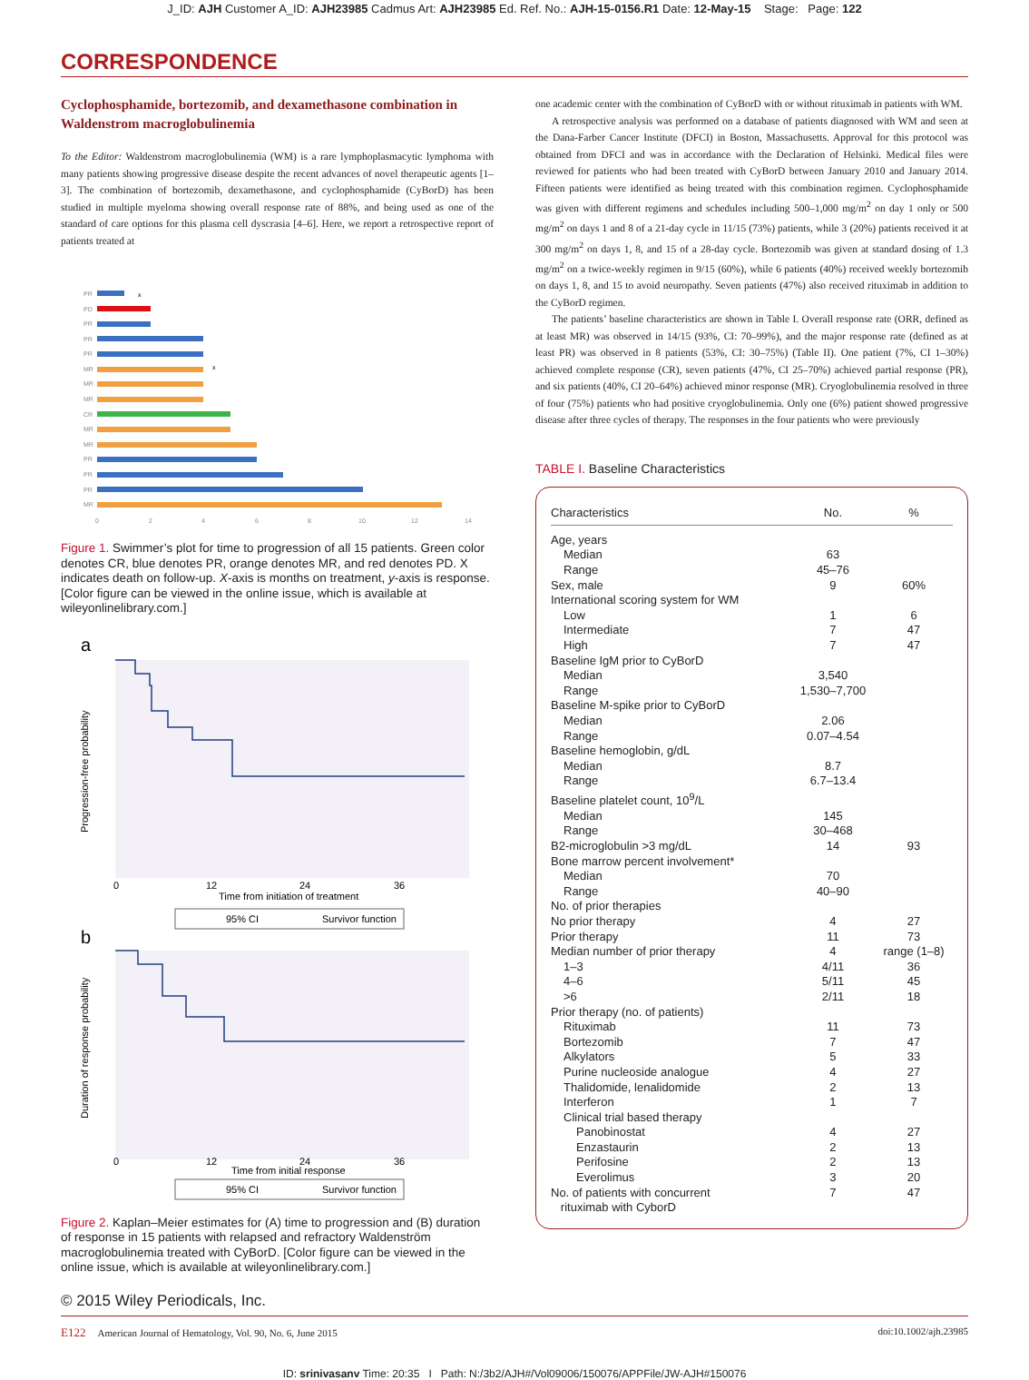J_ID: AJH Customer A_ID: AJH23985 Cadmus Art: AJH23985 Ed. Ref. No.: AJH-15-0156.R1 Date: 12-May-15 Stage: Page: 122
CORRESPONDENCE
Cyclophosphamide, bortezomib, and dexamethasone combination in Waldenstrom macroglobulinemia
To the Editor: Waldenstrom macroglobulinemia (WM) is a rare lymphoplasmacytic lymphoma with many patients showing progressive disease despite the recent advances of novel therapeutic agents [1–3]. The combination of bortezomib, dexamethasone, and cyclophosphamide (CyBorD) has been studied in multiple myeloma showing overall response rate of 88%, and being used as one of the standard of care options for this plasma cell dyscrasia [4–6]. Here, we report a retrospective report of patients treated at
PR
PD
PR
PR
PR
MR
MR
MR
CR
MR
MR
PR
PR
PR
MR
x
x
0
2
4
6
8
10
12
14
Figure 1. Swimmer’s plot for time to progression of all 15 patients. Green color denotes CR, blue denotes PR, orange denotes MR, and red denotes PD. X indicates death on follow-up. X-axis is months on treatment, y-axis is response. [Color figure can be viewed in the online issue, which is available at wileyonlinelibrary.com.]
a
0
12
24
36
Time from initiation of treatment
Progression-free probability
95% CI
Survivor function
b
0
12
24
36
Time from initial response
Duration of response probability
95% CI
Survivor function
Figure 2. Kaplan–Meier estimates for (A) time to progression and (B) duration of response in 15 patients with relapsed and refractory Waldenström macroglobulinemia treated with CyBorD. [Color figure can be viewed in the online issue, which is available at wileyonlinelibrary.com.]
one academic center with the combination of CyBorD with or without rituximab in patients with WM.
A retrospective analysis was performed on a database of patients diagnosed with WM and seen at the Dana-Farber Cancer Institute (DFCI) in Boston, Massachusetts. Approval for this protocol was obtained from DFCI and was in accordance with the Declaration of Helsinki. Medical files were reviewed for patients who had been treated with CyBorD between January 2010 and January 2014. Fifteen patients were identified as being treated with this combination regimen. Cyclophosphamide was given with different regimens and schedules including 500–1,000 mg/m<sup>2</sup> on day 1 only or 500 mg/m<sup>2</sup> on days 1 and 8 of a 21-day cycle in 11/15 (73%) patients, while 3 (20%) patients received it at 300 mg/m<sup>2</sup> on days 1, 8, and 15 of a 28-day cycle. Bortezomib was given at standard dosing of 1.3 mg/m<sup>2</sup> on a twice-weekly regimen in 9/15 (60%), while 6 patients (40%) received weekly bortezomib on days 1, 8, and 15 to avoid neuropathy. Seven patients (47%) also received rituximab in addition to the CyBorD regimen.
The patients’ baseline characteristics are shown in Table I. Overall response rate (ORR, defined as at least MR) was observed in 14/15 (93%, CI: 70–99%), and the major response rate (defined as at least PR) was observed in 8 patients (53%, CI: 30–75%) (Table II). One patient (7%, CI 1–30%) achieved complete response (CR), seven patients (47%, CI 25–70%) achieved partial response (PR), and six patients (40%, CI 20–64%) achieved minor response (MR). Cryoglobulinemia resolved in three of four (75%) patients who had positive cryoglobulinemia. Only one (6%) patient showed progressive disease after three cycles of therapy. The responses in the four patients who were previously
TABLE I. Baseline Characteristics
| Characteristics | No. | % |
| --- | --- | --- |
| Age, years | | |
| Median | 63 | |
| Range | 45–76 | |
| Sex, male | 9 | 60% |
| International scoring system for WM | | |
| Low | 1 | 6 |
| Intermediate | 7 | 47 |
| High | 7 | 47 |
| Baseline IgM prior to CyBorD | | |
| Median | 3,540 | |
| Range | 1,530–7,700 | |
| Baseline M-spike prior to CyBorD | | |
| Median | 2.06 | |
| Range | 0.07–4.54 | |
| Baseline hemoglobin, g/dL | | |
| Median | 8.7 | |
| Range | 6.7–13.4 | |
| Baseline platelet count, 10<sup>9</sup>/L | | |
| Median | 145 | |
| Range | 30–468 | |
| B2-microglobulin >3 mg/dL | 14 | 93 |
| Bone marrow percent involvement* | | |
| Median | 70 | |
| Range | 40–90 | |
| No. of prior therapies | | |
| No prior therapy | 4 | 27 |
| Prior therapy | 11 | 73 |
| Median number of prior therapy | 4 | range (1–8) |
| 1–3 | 4/11 | 36 |
| 4–6 | 5/11 | 45 |
| >6 | 2/11 | 18 |
| Prior therapy (no. of patients) | | |
| Rituximab | 11 | 73 |
| Bortezomib | 7 | 47 |
| Alkylators | 5 | 33 |
| Purine nucleoside analogue | 4 | 27 |
| Thalidomide, lenalidomide | 2 | 13 |
| Interferon | 1 | 7 |
| Clinical trial based therapy | | |
| Panobinostat | 4 | 27 |
| Enzastaurin | 2 | 13 |
| Perifosine | 2 | 13 |
| Everolimus | 3 | 20 |
| No. of patients with concurrent rituximab with CyborD | 7 | 47 |
© 2015 Wiley Periodicals, Inc.
E122 American Journal of Hematology, Vol. 90, No. 6, June 2015 doi:10.1002/ajh.23985
ID: srinivasanv Time: 20:35 I Path: N:/3b2/AJH#/Vol09006/150076/APPFile/JW-AJH#150076